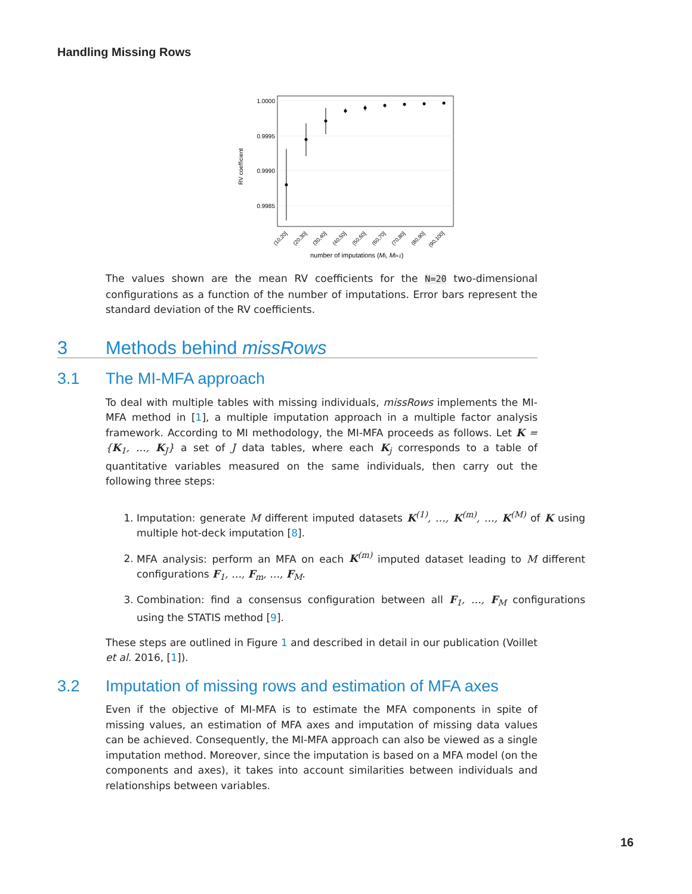Handling Missing Rows
1.0000
0.9995
0.9990
0.9985
RV coefficient
(10,20]
(20,30]
(30,40]
(40,50]
(50,60]
(60,70]
(70,80]
(80,90]
(90,100]
number of imputations (Ml, Ml+1)
The values shown are the mean RV coefficients for the N=20 two-dimensional configurations as a function of the number of imputations. Error bars represent the standard deviation of the RV coefficients.
3 Methods behind missRows
3.1 The MI-MFA approach
To deal with multiple tables with missing individuals, missRows implements the MI-MFA method in [1], a multiple imputation approach in a multiple factor analysis framework. According to MI methodology, the MI-MFA proceeds as follows. Let K = {K<sub>1</sub>, …, K<sub>J</sub>} a set of J data tables, where each K<sub>j</sub> corresponds to a table of quantitative variables measured on the same individuals, then carry out the following three steps:
1. Imputation: generate M different imputed datasets K<sup>(1)</sup>, …, K<sup>(m)</sup>, …, K<sup>(M)</sup> of K using multiple hot-deck imputation [8].
2. MFA analysis: perform an MFA on each K<sup>(m)</sup> imputed dataset leading to M different configurations F<sub>1</sub>, …, F<sub>m</sub>, …, F<sub>M</sub>.
3. Combination: find a consensus configuration between all F<sub>1</sub>, …, F<sub>M</sub> configurations using the STATIS method [9].
These steps are outlined in Figure 1 and described in detail in our publication (Voillet et al. 2016, [1]).
3.2 Imputation of missing rows and estimation of MFA axes
Even if the objective of MI-MFA is to estimate the MFA components in spite of missing values, an estimation of MFA axes and imputation of missing data values can be achieved. Consequently, the MI-MFA approach can also be viewed as a single imputation method. Moreover, since the imputation is based on a MFA model (on the components and axes), it takes into account similarities between individuals and relationships between variables.
16